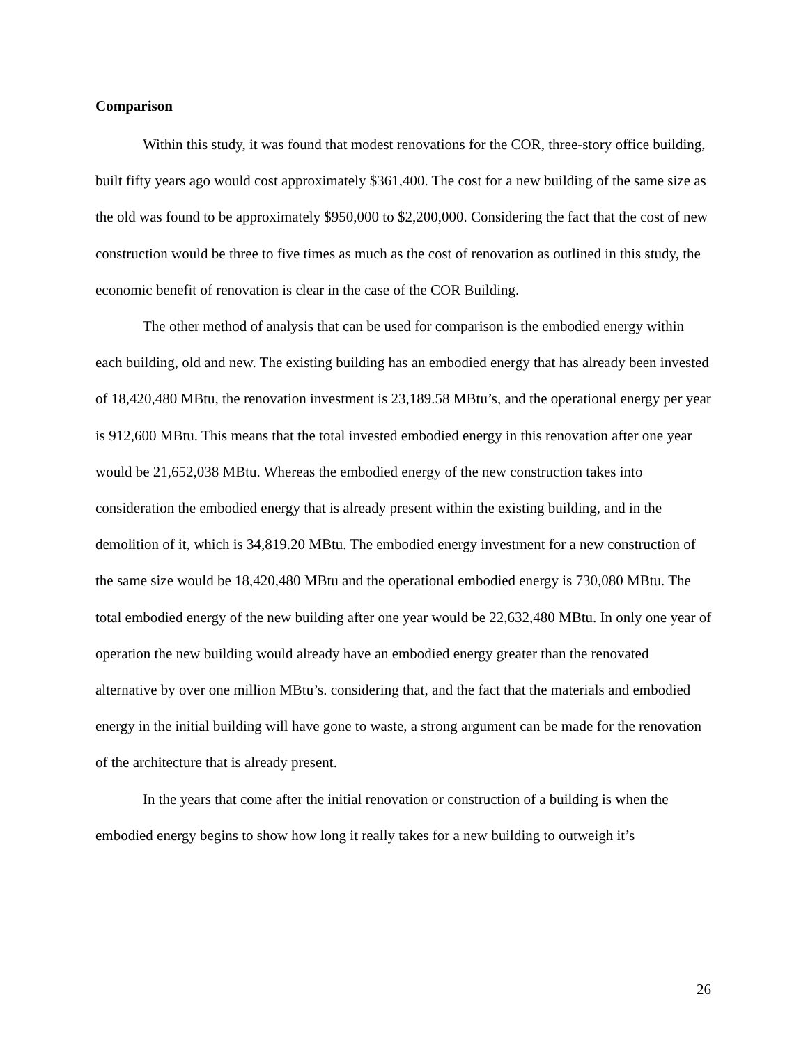Comparison
Within this study, it was found that modest renovations for the COR, three-story office building, built fifty years ago would cost approximately $361,400. The cost for a new building of the same size as the old was found to be approximately $950,000 to $2,200,000. Considering the fact that the cost of new construction would be three to five times as much as the cost of renovation as outlined in this study, the economic benefit of renovation is clear in the case of the COR Building.
The other method of analysis that can be used for comparison is the embodied energy within each building, old and new. The existing building has an embodied energy that has already been invested of 18,420,480 MBtu, the renovation investment is 23,189.58 MBtu’s, and the operational energy per year is 912,600 MBtu. This means that the total invested embodied energy in this renovation after one year would be 21,652,038 MBtu. Whereas the embodied energy of the new construction takes into consideration the embodied energy that is already present within the existing building, and in the demolition of it, which is 34,819.20 MBtu. The embodied energy investment for a new construction of the same size would be 18,420,480 MBtu and the operational embodied energy is 730,080 MBtu. The total embodied energy of the new building after one year would be 22,632,480 MBtu. In only one year of operation the new building would already have an embodied energy greater than the renovated alternative by over one million MBtu’s. considering that, and the fact that the materials and embodied energy in the initial building will have gone to waste, a strong argument can be made for the renovation of the architecture that is already present.
In the years that come after the initial renovation or construction of a building is when the embodied energy begins to show how long it really takes for a new building to outweigh it’s
26